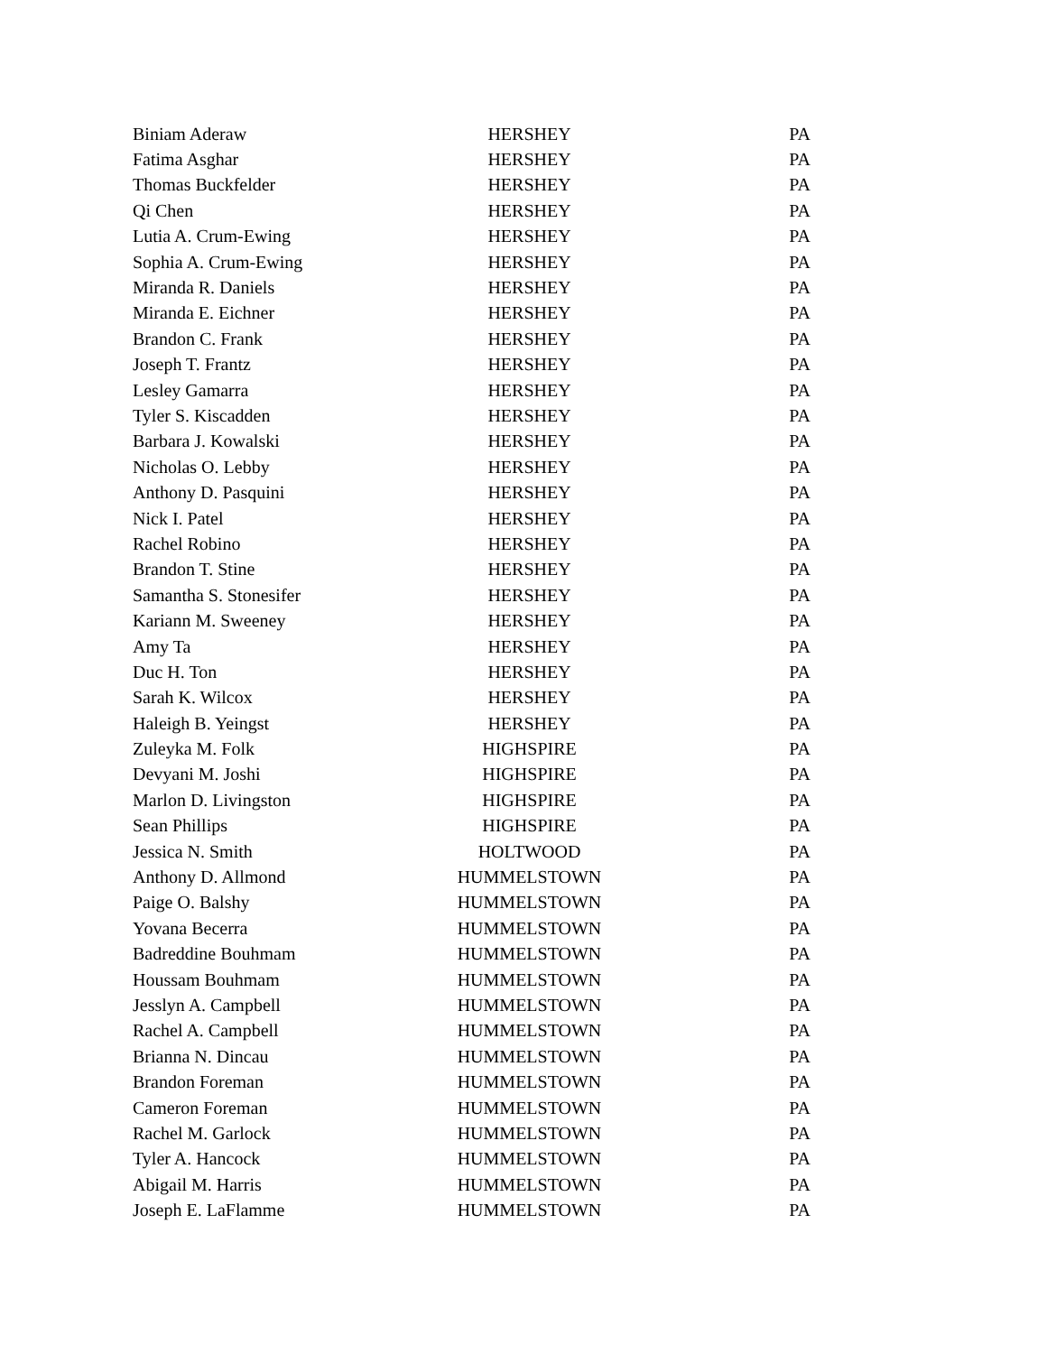| Biniam Aderaw | HERSHEY | PA |
| Fatima Asghar | HERSHEY | PA |
| Thomas Buckfelder | HERSHEY | PA |
| Qi Chen | HERSHEY | PA |
| Lutia A. Crum-Ewing | HERSHEY | PA |
| Sophia A. Crum-Ewing | HERSHEY | PA |
| Miranda R. Daniels | HERSHEY | PA |
| Miranda E. Eichner | HERSHEY | PA |
| Brandon C. Frank | HERSHEY | PA |
| Joseph T. Frantz | HERSHEY | PA |
| Lesley Gamarra | HERSHEY | PA |
| Tyler S. Kiscadden | HERSHEY | PA |
| Barbara J. Kowalski | HERSHEY | PA |
| Nicholas O. Lebby | HERSHEY | PA |
| Anthony D. Pasquini | HERSHEY | PA |
| Nick I. Patel | HERSHEY | PA |
| Rachel Robino | HERSHEY | PA |
| Brandon T. Stine | HERSHEY | PA |
| Samantha S. Stonesifer | HERSHEY | PA |
| Kariann M. Sweeney | HERSHEY | PA |
| Amy Ta | HERSHEY | PA |
| Duc H. Ton | HERSHEY | PA |
| Sarah K. Wilcox | HERSHEY | PA |
| Haleigh B. Yeingst | HERSHEY | PA |
| Zuleyka M. Folk | HIGHSPIRE | PA |
| Devyani M. Joshi | HIGHSPIRE | PA |
| Marlon D. Livingston | HIGHSPIRE | PA |
| Sean Phillips | HIGHSPIRE | PA |
| Jessica N. Smith | HOLTWOOD | PA |
| Anthony D. Allmond | HUMMELSTOWN | PA |
| Paige O. Balshy | HUMMELSTOWN | PA |
| Yovana Becerra | HUMMELSTOWN | PA |
| Badreddine Bouhmam | HUMMELSTOWN | PA |
| Houssam Bouhmam | HUMMELSTOWN | PA |
| Jesslyn A. Campbell | HUMMELSTOWN | PA |
| Rachel A. Campbell | HUMMELSTOWN | PA |
| Brianna N. Dincau | HUMMELSTOWN | PA |
| Brandon Foreman | HUMMELSTOWN | PA |
| Cameron Foreman | HUMMELSTOWN | PA |
| Rachel M. Garlock | HUMMELSTOWN | PA |
| Tyler A. Hancock | HUMMELSTOWN | PA |
| Abigail M. Harris | HUMMELSTOWN | PA |
| Joseph E. LaFlamme | HUMMELSTOWN | PA |